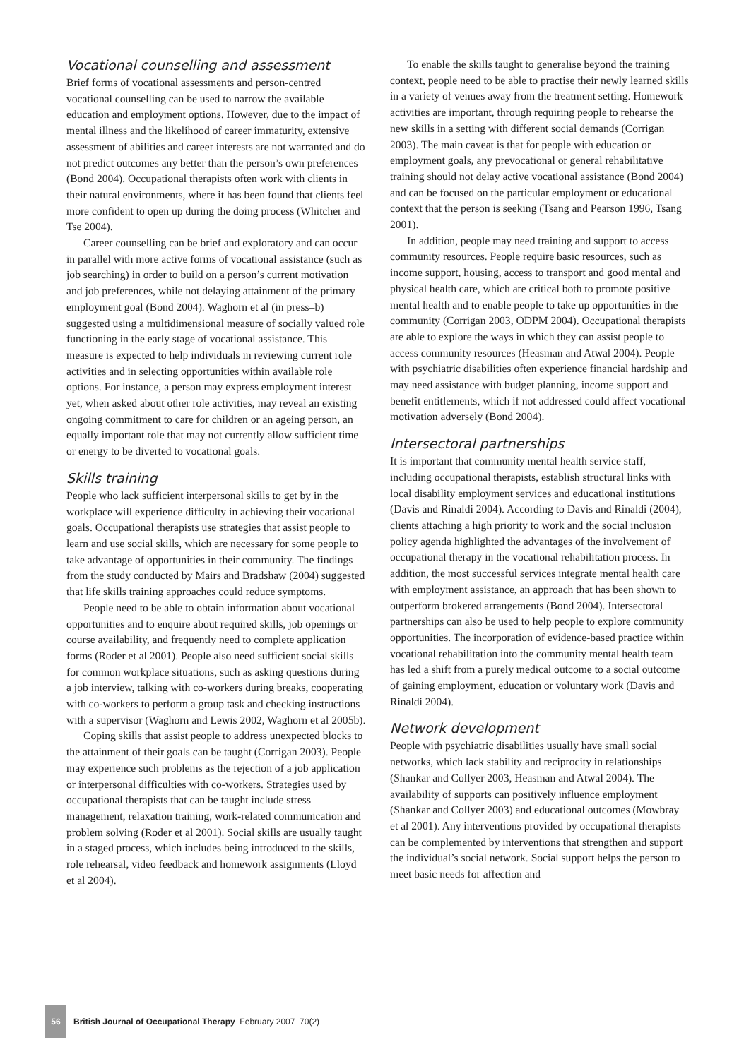Vocational counselling and assessment
Brief forms of vocational assessments and person-centred vocational counselling can be used to narrow the available education and employment options. However, due to the impact of mental illness and the likelihood of career immaturity, extensive assessment of abilities and career interests are not warranted and do not predict outcomes any better than the person’s own preferences (Bond 2004). Occupational therapists often work with clients in their natural environments, where it has been found that clients feel more confident to open up during the doing process (Whitcher and Tse 2004).
Career counselling can be brief and exploratory and can occur in parallel with more active forms of vocational assistance (such as job searching) in order to build on a person’s current motivation and job preferences, while not delaying attainment of the primary employment goal (Bond 2004). Waghorn et al (in press–b) suggested using a multidimensional measure of socially valued role functioning in the early stage of vocational assistance. This measure is expected to help individuals in reviewing current role activities and in selecting opportunities within available role options. For instance, a person may express employment interest yet, when asked about other role activities, may reveal an existing ongoing commitment to care for children or an ageing person, an equally important role that may not currently allow sufficient time or energy to be diverted to vocational goals.
Skills training
People who lack sufficient interpersonal skills to get by in the workplace will experience difficulty in achieving their vocational goals. Occupational therapists use strategies that assist people to learn and use social skills, which are necessary for some people to take advantage of opportunities in their community. The findings from the study conducted by Mairs and Bradshaw (2004) suggested that life skills training approaches could reduce symptoms.
People need to be able to obtain information about vocational opportunities and to enquire about required skills, job openings or course availability, and frequently need to complete application forms (Roder et al 2001). People also need sufficient social skills for common workplace situations, such as asking questions during a job interview, talking with co-workers during breaks, cooperating with co-workers to perform a group task and checking instructions with a supervisor (Waghorn and Lewis 2002, Waghorn et al 2005b).
Coping skills that assist people to address unexpected blocks to the attainment of their goals can be taught (Corrigan 2003). People may experience such problems as the rejection of a job application or interpersonal difficulties with co-workers. Strategies used by occupational therapists that can be taught include stress management, relaxation training, work-related communication and problem solving (Roder et al 2001). Social skills are usually taught in a staged process, which includes being introduced to the skills, role rehearsal, video feedback and homework assignments (Lloyd et al 2004).
To enable the skills taught to generalise beyond the training context, people need to be able to practise their newly learned skills in a variety of venues away from the treatment setting. Homework activities are important, through requiring people to rehearse the new skills in a setting with different social demands (Corrigan 2003). The main caveat is that for people with education or employment goals, any prevocational or general rehabilitative training should not delay active vocational assistance (Bond 2004) and can be focused on the particular employment or educational context that the person is seeking (Tsang and Pearson 1996, Tsang 2001).
In addition, people may need training and support to access community resources. People require basic resources, such as income support, housing, access to transport and good mental and physical health care, which are critical both to promote positive mental health and to enable people to take up opportunities in the community (Corrigan 2003, ODPM 2004). Occupational therapists are able to explore the ways in which they can assist people to access community resources (Heasman and Atwal 2004). People with psychiatric disabilities often experience financial hardship and may need assistance with budget planning, income support and benefit entitlements, which if not addressed could affect vocational motivation adversely (Bond 2004).
Intersectoral partnerships
It is important that community mental health service staff, including occupational therapists, establish structural links with local disability employment services and educational institutions (Davis and Rinaldi 2004). According to Davis and Rinaldi (2004), clients attaching a high priority to work and the social inclusion policy agenda highlighted the advantages of the involvement of occupational therapy in the vocational rehabilitation process. In addition, the most successful services integrate mental health care with employment assistance, an approach that has been shown to outperform brokered arrangements (Bond 2004). Intersectoral partnerships can also be used to help people to explore community opportunities. The incorporation of evidence-based practice within vocational rehabilitation into the community mental health team has led a shift from a purely medical outcome to a social outcome of gaining employment, education or voluntary work (Davis and Rinaldi 2004).
Network development
People with psychiatric disabilities usually have small social networks, which lack stability and reciprocity in relationships (Shankar and Collyer 2003, Heasman and Atwal 2004). The availability of supports can positively influence employment (Shankar and Collyer 2003) and educational outcomes (Mowbray et al 2001). Any interventions provided by occupational therapists can be complemented by interventions that strengthen and support the individual’s social network. Social support helps the person to meet basic needs for affection and
56 British Journal of Occupational Therapy February 2007 70(2)